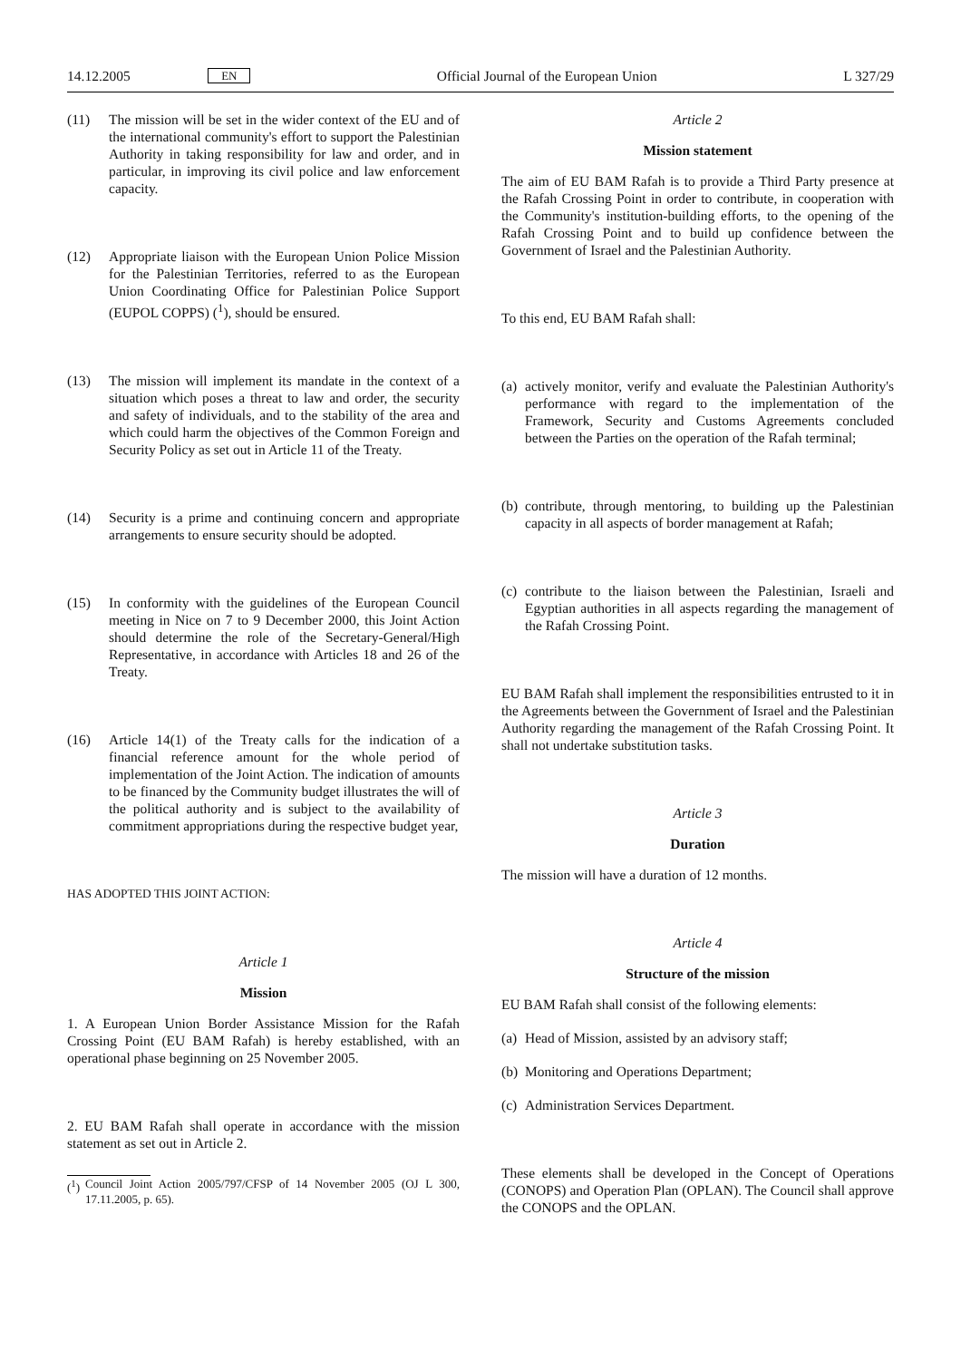14.12.2005 EN Official Journal of the European Union L 327/29
(11) The mission will be set in the wider context of the EU and of the international community's effort to support the Palestinian Authority in taking responsibility for law and order, and in particular, in improving its civil police and law enforcement capacity.
(12) Appropriate liaison with the European Union Police Mission for the Palestinian Territories, referred to as the European Union Coordinating Office for Palestinian Police Support (EUPOL COPPS) (<sup>1</sup>), should be ensured.
(13) The mission will implement its mandate in the context of a situation which poses a threat to law and order, the security and safety of individuals, and to the stability of the area and which could harm the objectives of the Common Foreign and Security Policy as set out in Article 11 of the Treaty.
(14) Security is a prime and continuing concern and appropriate arrangements to ensure security should be adopted.
(15) In conformity with the guidelines of the European Council meeting in Nice on 7 to 9 December 2000, this Joint Action should determine the role of the Secretary-General/High Representative, in accordance with Articles 18 and 26 of the Treaty.
(16) Article 14(1) of the Treaty calls for the indication of a financial reference amount for the whole period of implementation of the Joint Action. The indication of amounts to be financed by the Community budget illustrates the will of the political authority and is subject to the availability of commitment appropriations during the respective budget year,
HAS ADOPTED THIS JOINT ACTION:
Article 1
Mission
1. A European Union Border Assistance Mission for the Rafah Crossing Point (EU BAM Rafah) is hereby established, with an operational phase beginning on 25 November 2005.
2. EU BAM Rafah shall operate in accordance with the mission statement as set out in Article 2.
(<sup>1</sup>)
Council Joint Action 2005/797/CFSP of 14 November 2005 (OJ L 300, 17.11.2005, p. 65).
Article 2
Mission statement
The aim of EU BAM Rafah is to provide a Third Party presence at the Rafah Crossing Point in order to contribute, in cooperation with the Community's institution-building efforts, to the opening of the Rafah Crossing Point and to build up confidence between the Government of Israel and the Palestinian Authority.
To this end, EU BAM Rafah shall:
(a)
actively monitor, verify and evaluate the Palestinian Authority's performance with regard to the implementation of the Framework, Security and Customs Agreements concluded between the Parties on the operation of the Rafah terminal;
(b)
contribute, through mentoring, to building up the Palestinian capacity in all aspects of border management at Rafah;
(c)
contribute to the liaison between the Palestinian, Israeli and Egyptian authorities in all aspects regarding the management of the Rafah Crossing Point.
EU BAM Rafah shall implement the responsibilities entrusted to it in the Agreements between the Government of Israel and the Palestinian Authority regarding the management of the Rafah Crossing Point. It shall not undertake substitution tasks.
Article 3
Duration
The mission will have a duration of 12 months.
Article 4
Structure of the mission
EU BAM Rafah shall consist of the following elements:
(a)
Head of Mission, assisted by an advisory staff;
(b)
Monitoring and Operations Department;
(c)
Administration Services Department.
These elements shall be developed in the Concept of Operations (CONOPS) and Operation Plan (OPLAN). The Council shall approve the CONOPS and the OPLAN.